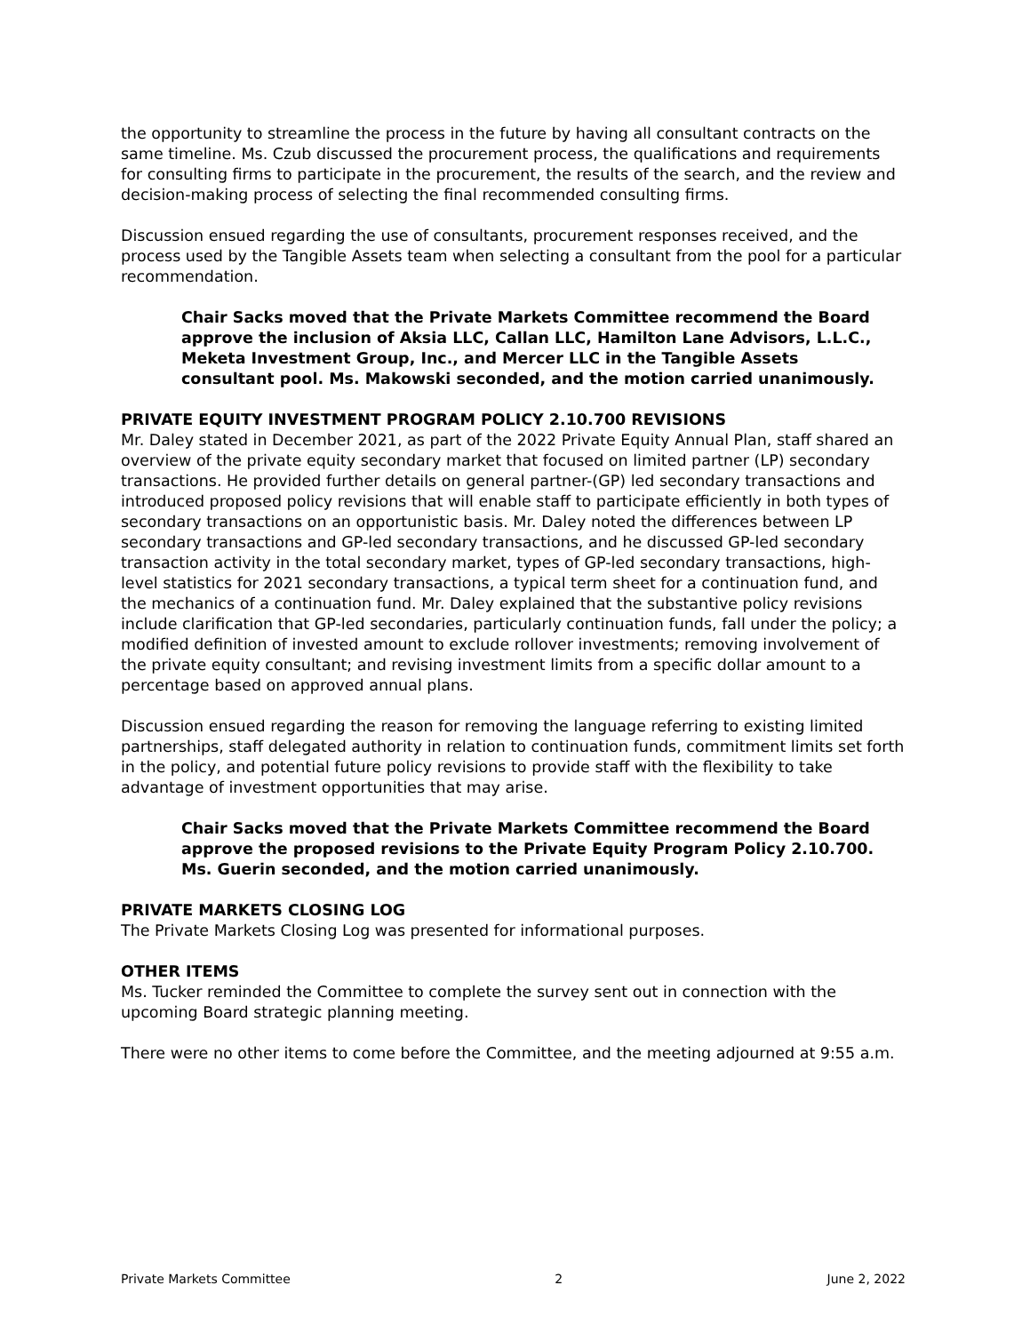the opportunity to streamline the process in the future by having all consultant contracts on the same timeline. Ms. Czub discussed the procurement process, the qualifications and requirements for consulting firms to participate in the procurement, the results of the search, and the review and decision-making process of selecting the final recommended consulting firms.
Discussion ensued regarding the use of consultants, procurement responses received, and the process used by the Tangible Assets team when selecting a consultant from the pool for a particular recommendation.
Chair Sacks moved that the Private Markets Committee recommend the Board approve the inclusion of Aksia LLC, Callan LLC, Hamilton Lane Advisors, L.L.C., Meketa Investment Group, Inc., and Mercer LLC in the Tangible Assets consultant pool. Ms. Makowski seconded, and the motion carried unanimously.
PRIVATE EQUITY INVESTMENT PROGRAM POLICY 2.10.700 REVISIONS
Mr. Daley stated in December 2021, as part of the 2022 Private Equity Annual Plan, staff shared an overview of the private equity secondary market that focused on limited partner (LP) secondary transactions. He provided further details on general partner-(GP) led secondary transactions and introduced proposed policy revisions that will enable staff to participate efficiently in both types of secondary transactions on an opportunistic basis. Mr. Daley noted the differences between LP secondary transactions and GP-led secondary transactions, and he discussed GP-led secondary transaction activity in the total secondary market, types of GP-led secondary transactions, high-level statistics for 2021 secondary transactions, a typical term sheet for a continuation fund, and the mechanics of a continuation fund. Mr. Daley explained that the substantive policy revisions include clarification that GP-led secondaries, particularly continuation funds, fall under the policy; a modified definition of invested amount to exclude rollover investments; removing involvement of the private equity consultant; and revising investment limits from a specific dollar amount to a percentage based on approved annual plans.
Discussion ensued regarding the reason for removing the language referring to existing limited partnerships, staff delegated authority in relation to continuation funds, commitment limits set forth in the policy, and potential future policy revisions to provide staff with the flexibility to take advantage of investment opportunities that may arise.
Chair Sacks moved that the Private Markets Committee recommend the Board approve the proposed revisions to the Private Equity Program Policy 2.10.700. Ms. Guerin seconded, and the motion carried unanimously.
PRIVATE MARKETS CLOSING LOG
The Private Markets Closing Log was presented for informational purposes.
OTHER ITEMS
Ms. Tucker reminded the Committee to complete the survey sent out in connection with the upcoming Board strategic planning meeting.
There were no other items to come before the Committee, and the meeting adjourned at 9:55 a.m.
Private Markets Committee 2 June 2, 2022